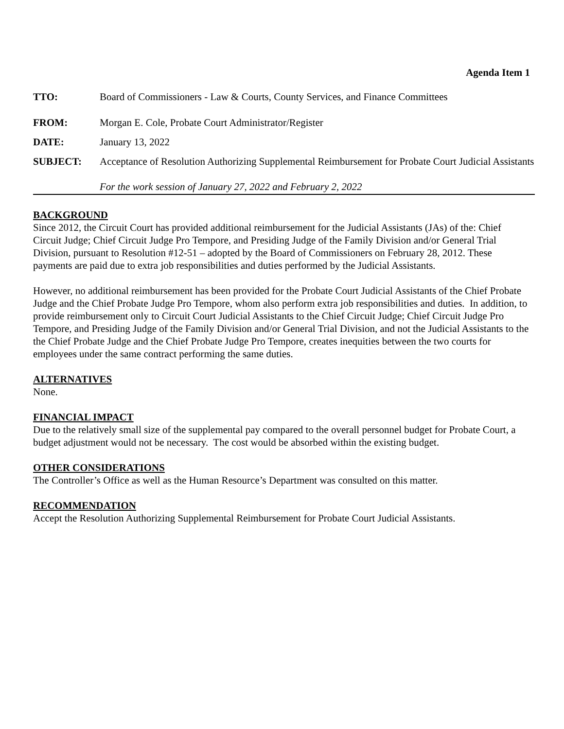Agenda Item 1
TTO: Board of Commissioners - Law & Courts, County Services, and Finance Committees
FROM: Morgan E. Cole, Probate Court Administrator/Register
DATE: January 13, 2022
SUBJECT: Acceptance of Resolution Authorizing Supplemental Reimbursement for Probate Court Judicial Assistants
For the work session of January 27, 2022 and February 2, 2022
BACKGROUND
Since 2012, the Circuit Court has provided additional reimbursement for the Judicial Assistants (JAs) of the: Chief Circuit Judge; Chief Circuit Judge Pro Tempore, and Presiding Judge of the Family Division and/or General Trial Division, pursuant to Resolution #12-51 – adopted by the Board of Commissioners on February 28, 2012. These payments are paid due to extra job responsibilities and duties performed by the Judicial Assistants.
However, no additional reimbursement has been provided for the Probate Court Judicial Assistants of the Chief Probate Judge and the Chief Probate Judge Pro Tempore, whom also perform extra job responsibilities and duties. In addition, to provide reimbursement only to Circuit Court Judicial Assistants to the Chief Circuit Judge; Chief Circuit Judge Pro Tempore, and Presiding Judge of the Family Division and/or General Trial Division, and not the Judicial Assistants to the the Chief Probate Judge and the Chief Probate Judge Pro Tempore, creates inequities between the two courts for employees under the same contract performing the same duties.
ALTERNATIVES
None.
FINANCIAL IMPACT
Due to the relatively small size of the supplemental pay compared to the overall personnel budget for Probate Court, a budget adjustment would not be necessary. The cost would be absorbed within the existing budget.
OTHER CONSIDERATIONS
The Controller’s Office as well as the Human Resource’s Department was consulted on this matter.
RECOMMENDATION
Accept the Resolution Authorizing Supplemental Reimbursement for Probate Court Judicial Assistants.